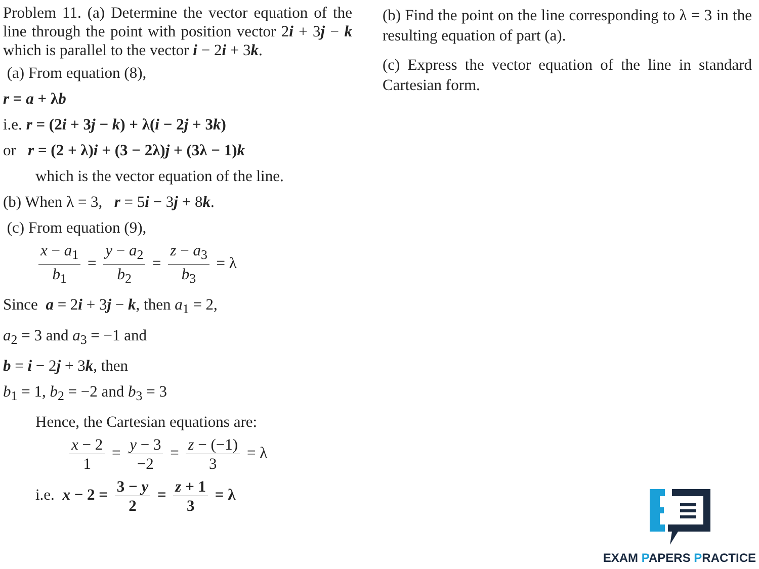Problem 11. (a) Determine the vector equation of the line through the point with position vector 2i + 3j − k which is parallel to the vector i − 2i + 3k.
(a) From equation (8),
r = a + λb
i.e. r = (2i + 3j − k) + λ(i − 2j + 3k)
or r = (2 + λ)i + (3 − 2λ)j + (3λ − 1)k
which is the vector equation of the line.
(b) When λ = 3, r = 5i − 3j + 8k.
(c) From equation (9),
x − a<sub>1</sub> b<sub>1</sub> = y − a<sub>2</sub> b<sub>2</sub> = z − a<sub>3</sub> b<sub>3</sub> = λ
Since a = 2i + 3j − k, then a<sub>1</sub> = 2,
a<sub>2</sub> = 3 and a<sub>3</sub> = −1 and
b = i − 2j + 3k, then
b<sub>1</sub> = 1, b<sub>2</sub> = −2 and b<sub>3</sub> = 3
Hence, the Cartesian equations are:
x − 2 1 = y − 3 −2 = z − (−1) 3 = λ
i.e. x − 2 = 3 − y 2 = z + 1 3 = λ
(b) Find the point on the line corresponding to λ = 3 in the resulting equation of part (a).
(c) Express the vector equation of the line in standard Cartesian form.
EXAM PAPERS PRACTICE